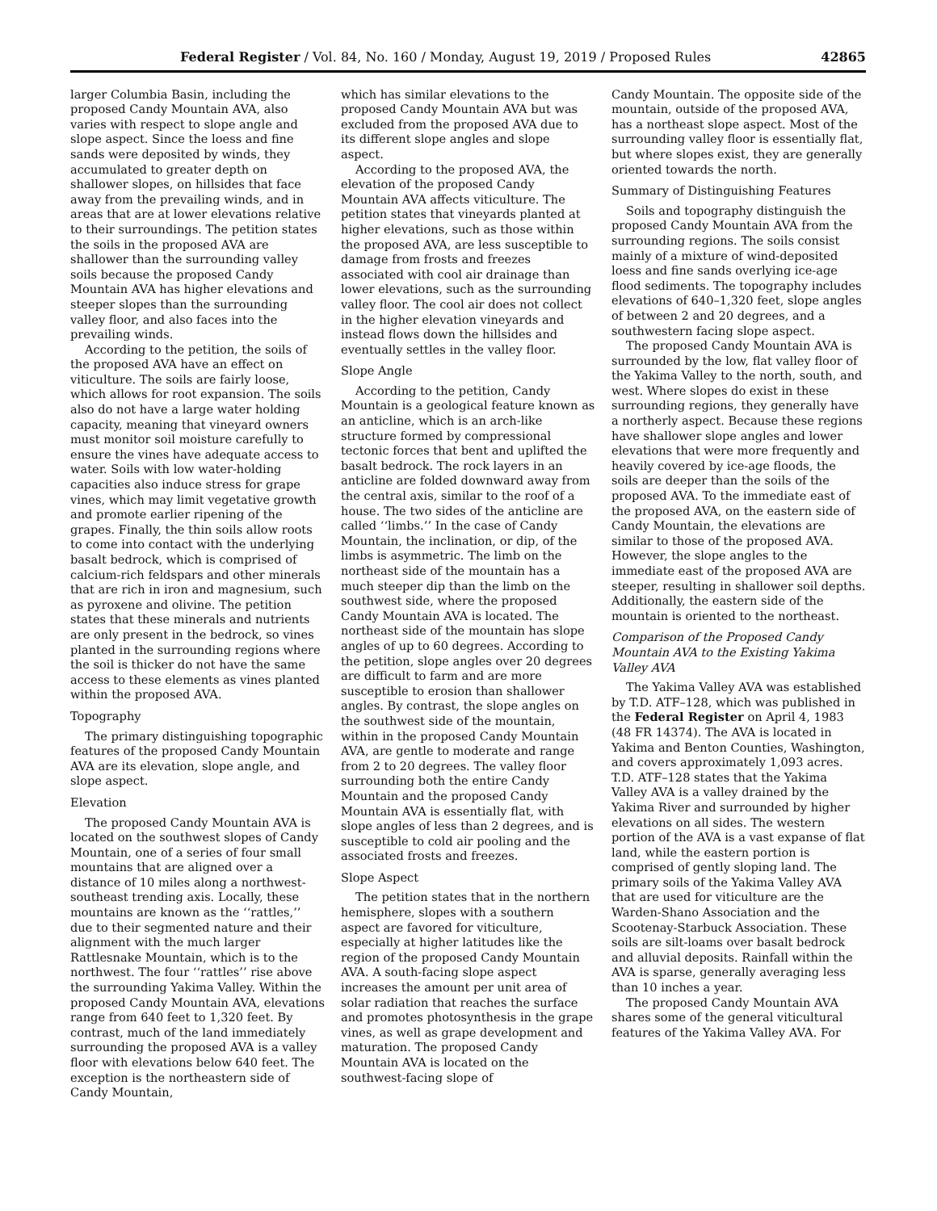Federal Register / Vol. 84, No. 160 / Monday, August 19, 2019 / Proposed Rules 42865
larger Columbia Basin, including the proposed Candy Mountain AVA, also varies with respect to slope angle and slope aspect. Since the loess and fine sands were deposited by winds, they accumulated to greater depth on shallower slopes, on hillsides that face away from the prevailing winds, and in areas that are at lower elevations relative to their surroundings. The petition states the soils in the proposed AVA are shallower than the surrounding valley soils because the proposed Candy Mountain AVA has higher elevations and steeper slopes than the surrounding valley floor, and also faces into the prevailing winds.
According to the petition, the soils of the proposed AVA have an effect on viticulture. The soils are fairly loose, which allows for root expansion. The soils also do not have a large water holding capacity, meaning that vineyard owners must monitor soil moisture carefully to ensure the vines have adequate access to water. Soils with low water-holding capacities also induce stress for grape vines, which may limit vegetative growth and promote earlier ripening of the grapes. Finally, the thin soils allow roots to come into contact with the underlying basalt bedrock, which is comprised of calcium-rich feldspars and other minerals that are rich in iron and magnesium, such as pyroxene and olivine. The petition states that these minerals and nutrients are only present in the bedrock, so vines planted in the surrounding regions where the soil is thicker do not have the same access to these elements as vines planted within the proposed AVA.
Topography
The primary distinguishing topographic features of the proposed Candy Mountain AVA are its elevation, slope angle, and slope aspect.
Elevation
The proposed Candy Mountain AVA is located on the southwest slopes of Candy Mountain, one of a series of four small mountains that are aligned over a distance of 10 miles along a northwest-southeast trending axis. Locally, these mountains are known as the ‘‘rattles,’’ due to their segmented nature and their alignment with the much larger Rattlesnake Mountain, which is to the northwest. The four ‘‘rattles’’ rise above the surrounding Yakima Valley. Within the proposed Candy Mountain AVA, elevations range from 640 feet to 1,320 feet. By contrast, much of the land immediately surrounding the proposed AVA is a valley floor with elevations below 640 feet. The exception is the northeastern side of Candy Mountain,
which has similar elevations to the proposed Candy Mountain AVA but was excluded from the proposed AVA due to its different slope angles and slope aspect.
According to the proposed AVA, the elevation of the proposed Candy Mountain AVA affects viticulture. The petition states that vineyards planted at higher elevations, such as those within the proposed AVA, are less susceptible to damage from frosts and freezes associated with cool air drainage than lower elevations, such as the surrounding valley floor. The cool air does not collect in the higher elevation vineyards and instead flows down the hillsides and eventually settles in the valley floor.
Slope Angle
According to the petition, Candy Mountain is a geological feature known as an anticline, which is an arch-like structure formed by compressional tectonic forces that bent and uplifted the basalt bedrock. The rock layers in an anticline are folded downward away from the central axis, similar to the roof of a house. The two sides of the anticline are called ‘‘limbs.’’ In the case of Candy Mountain, the inclination, or dip, of the limbs is asymmetric. The limb on the northeast side of the mountain has a much steeper dip than the limb on the southwest side, where the proposed Candy Mountain AVA is located. The northeast side of the mountain has slope angles of up to 60 degrees. According to the petition, slope angles over 20 degrees are difficult to farm and are more susceptible to erosion than shallower angles. By contrast, the slope angles on the southwest side of the mountain, within in the proposed Candy Mountain AVA, are gentle to moderate and range from 2 to 20 degrees. The valley floor surrounding both the entire Candy Mountain and the proposed Candy Mountain AVA is essentially flat, with slope angles of less than 2 degrees, and is susceptible to cold air pooling and the associated frosts and freezes.
Slope Aspect
The petition states that in the northern hemisphere, slopes with a southern aspect are favored for viticulture, especially at higher latitudes like the region of the proposed Candy Mountain AVA. A south-facing slope aspect increases the amount per unit area of solar radiation that reaches the surface and promotes photosynthesis in the grape vines, as well as grape development and maturation. The proposed Candy Mountain AVA is located on the southwest-facing slope of
Candy Mountain. The opposite side of the mountain, outside of the proposed AVA, has a northeast slope aspect. Most of the surrounding valley floor is essentially flat, but where slopes exist, they are generally oriented towards the north.
Summary of Distinguishing Features
Soils and topography distinguish the proposed Candy Mountain AVA from the surrounding regions. The soils consist mainly of a mixture of wind-deposited loess and fine sands overlying ice-age flood sediments. The topography includes elevations of 640–1,320 feet, slope angles of between 2 and 20 degrees, and a southwestern facing slope aspect.
The proposed Candy Mountain AVA is surrounded by the low, flat valley floor of the Yakima Valley to the north, south, and west. Where slopes do exist in these surrounding regions, they generally have a northerly aspect. Because these regions have shallower slope angles and lower elevations that were more frequently and heavily covered by ice-age floods, the soils are deeper than the soils of the proposed AVA. To the immediate east of the proposed AVA, on the eastern side of Candy Mountain, the elevations are similar to those of the proposed AVA. However, the slope angles to the immediate east of the proposed AVA are steeper, resulting in shallower soil depths. Additionally, the eastern side of the mountain is oriented to the northeast.
Comparison of the Proposed Candy Mountain AVA to the Existing Yakima Valley AVA
The Yakima Valley AVA was established by T.D. ATF–128, which was published in the Federal Register on April 4, 1983 (48 FR 14374). The AVA is located in Yakima and Benton Counties, Washington, and covers approximately 1,093 acres. T.D. ATF–128 states that the Yakima Valley AVA is a valley drained by the Yakima River and surrounded by higher elevations on all sides. The western portion of the AVA is a vast expanse of flat land, while the eastern portion is comprised of gently sloping land. The primary soils of the Yakima Valley AVA that are used for viticulture are the Warden-Shano Association and the Scootenay-Starbuck Association. These soils are silt-loams over basalt bedrock and alluvial deposits. Rainfall within the AVA is sparse, generally averaging less than 10 inches a year.
The proposed Candy Mountain AVA shares some of the general viticultural features of the Yakima Valley AVA. For